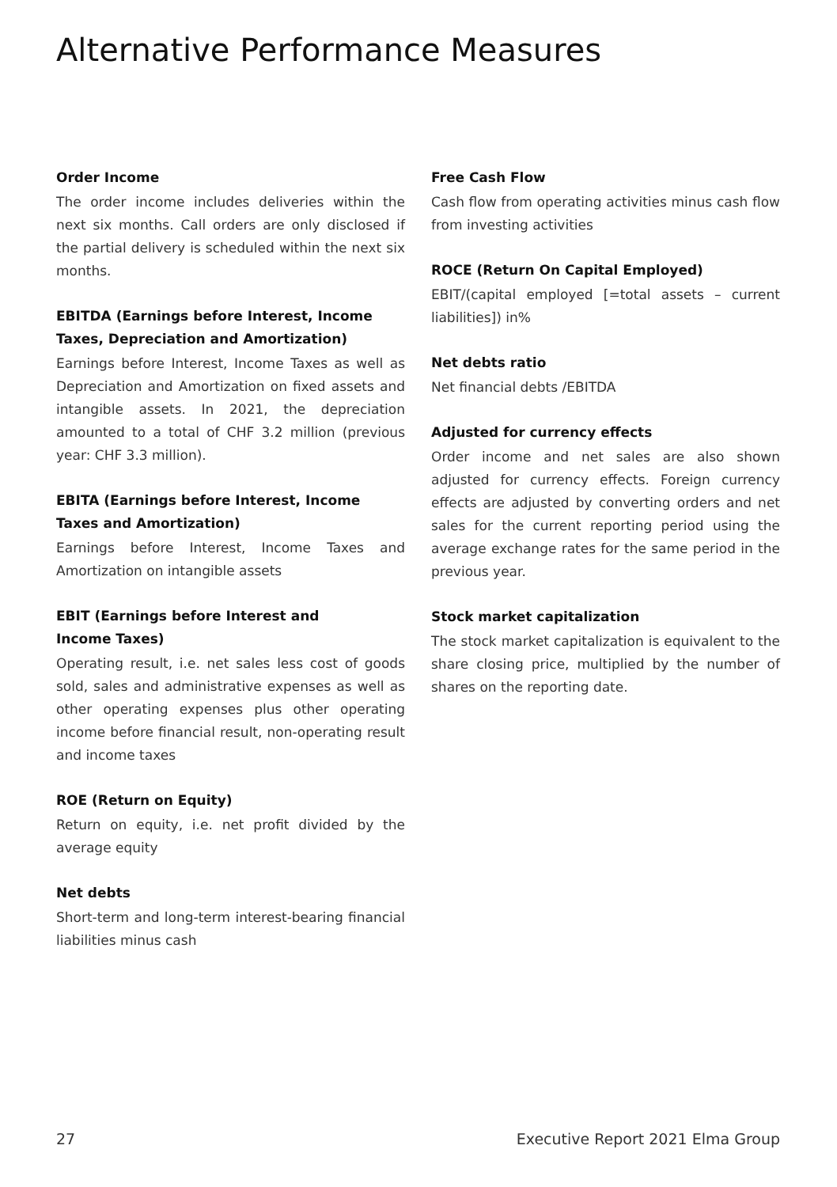Alternative Performance Measures
Order Income
The order income includes deliveries within the next six months. Call orders are only disclosed if the partial delivery is scheduled within the next six months.
EBITDA (Earnings before Interest, Income Taxes, Depreciation and Amortization)
Earnings before Interest, Income Taxes as well as Depreciation and Amortization on fixed assets and intangible assets. In 2021, the depreciation amounted to a total of CHF 3.2 million (previous year: CHF 3.3 million).
EBITA (Earnings before Interest, Income Taxes and Amortization)
Earnings before Interest, Income Taxes and Amortization on intangible assets
EBIT (Earnings before Interest and
Income Taxes)
Operating result, i.e. net sales less cost of goods sold, sales and administrative expenses as well as other operating expenses plus other operating income before financial result, non-operating result and income taxes
ROE (Return on Equity)
Return on equity, i.e. net profit divided by the average equity
Net debts
Short-term and long-term interest-bearing financial liabilities minus cash
Free Cash Flow
Cash flow from operating activities minus cash flow from investing activities
ROCE (Return On Capital Employed)
EBIT/(capital employed [=total assets – current liabilities]) in%
Net debts ratio
Net financial debts /EBITDA
Adjusted for currency effects
Order income and net sales are also shown adjusted for currency effects. Foreign currency effects are adjusted by converting orders and net sales for the current reporting period using the average exchange rates for the same period in the previous year.
Stock market capitalization
The stock market capitalization is equivalent to the share closing price, multiplied by the number of shares on the reporting date.
27 Executive Report 2021 Elma Group